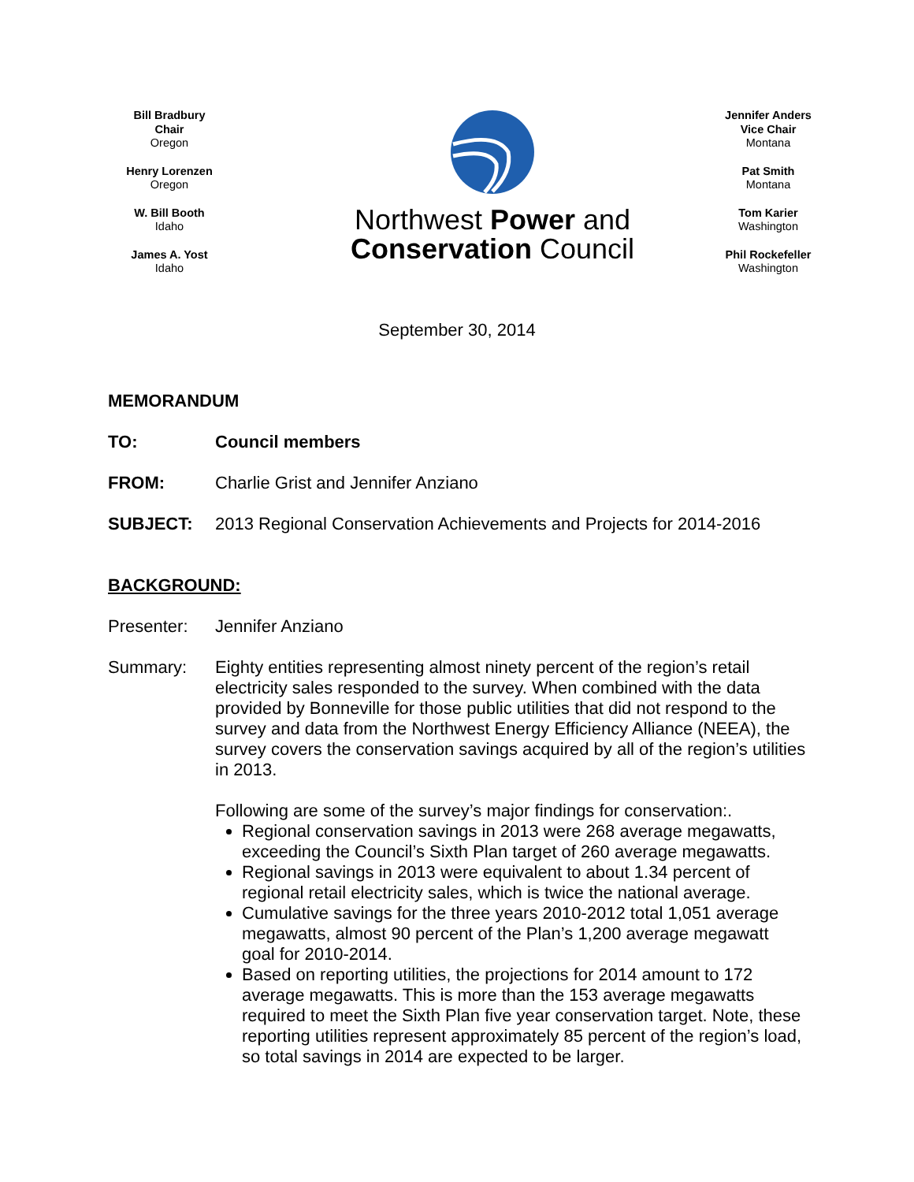Bill Bradbury
Chair
Oregon
Henry Lorenzen
Oregon
W. Bill Booth
Idaho
James A. Yost
Idaho
Northwest Power and
Conservation Council
Jennifer Anders
Vice Chair
Montana
Pat Smith
Montana
Tom Karier
Washington
Phil Rockefeller
Washington
September 30, 2014
MEMORANDUM
TO: Council members
FROM: Charlie Grist and Jennifer Anziano
SUBJECT: 2013 Regional Conservation Achievements and Projects for 2014-2016
BACKGROUND:
Presenter: Jennifer Anziano
Summary: Eighty entities representing almost ninety percent of the region’s retail electricity sales responded to the survey. When combined with the data provided by Bonneville for those public utilities that did not respond to the survey and data from the Northwest Energy Efficiency Alliance (NEEA), the survey covers the conservation savings acquired by all of the region’s utilities in 2013.
Following are some of the survey’s major findings for conservation:.
Regional conservation savings in 2013 were 268 average megawatts, exceeding the Council’s Sixth Plan target of 260 average megawatts.
Regional savings in 2013 were equivalent to about 1.34 percent of regional retail electricity sales, which is twice the national average.
Cumulative savings for the three years 2010-2012 total 1,051 average megawatts, almost 90 percent of the Plan’s 1,200 average megawatt goal for 2010-2014.
Based on reporting utilities, the projections for 2014 amount to 172 average megawatts. This is more than the 153 average megawatts required to meet the Sixth Plan five year conservation target. Note, these reporting utilities represent approximately 85 percent of the region’s load, so total savings in 2014 are expected to be larger.